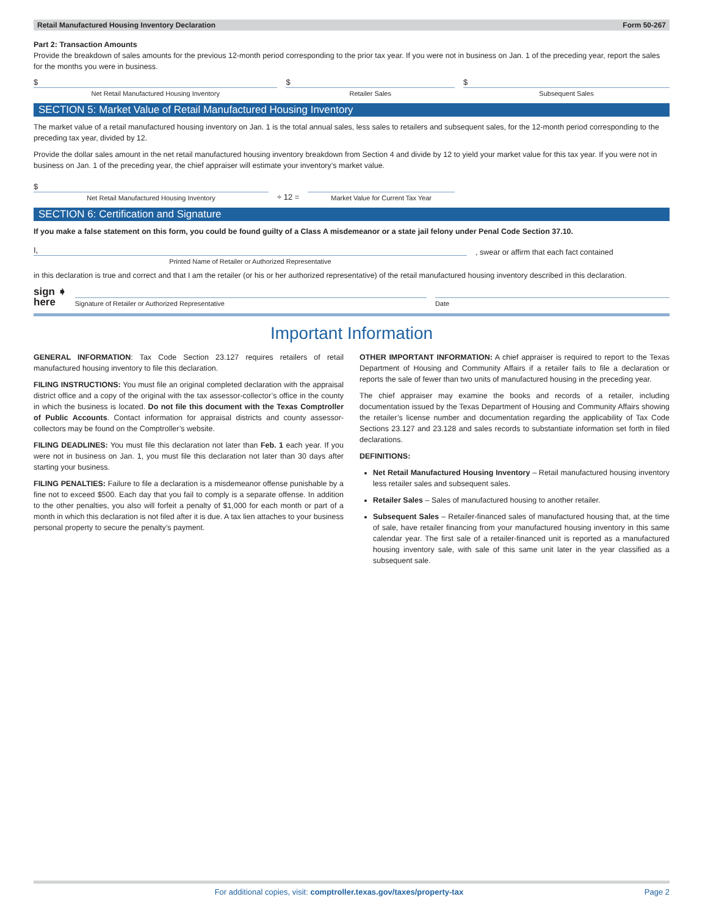Retail Manufactured Housing Inventory Declaration Form 50-267
Part 2: Transaction Amounts
Provide the breakdown of sales amounts for the previous 12-month period corresponding to the prior tax year. If you were not in business on Jan. 1 of the preceding year, report the sales for the months you were in business.
$
Net Retail Manufactured Housing Inventory
$
Retailer Sales
$
Subsequent Sales
SECTION 5: Market Value of Retail Manufactured Housing Inventory
The market value of a retail manufactured housing inventory on Jan. 1 is the total annual sales, less sales to retailers and subsequent sales, for the 12-month period corresponding to the preceding tax year, divided by 12.
Provide the dollar sales amount in the net retail manufactured housing inventory breakdown from Section 4 and divide by 12 to yield your market value for this tax year. If you were not in business on Jan. 1 of the preceding year, the chief appraiser will estimate your inventory’s market value.
$
Net Retail Manufactured Housing Inventory
÷ 12 =
Market Value for Current Tax Year
SECTION 6: Certification and Signature
If you make a false statement on this form, you could be found guilty of a Class A misdemeanor or a state jail felony under Penal Code Section 37.10.
I,
Printed Name of Retailer or Authorized Representative
, swear or affirm that each fact contained
in this declaration is true and correct and that I am the retailer (or his or her authorized representative) of the retail manufactured housing inventory described in this declaration.
sign ➧
here
Signature of Retailer or Authorized Representative
Date
Important Information
GENERAL INFORMATION: Tax Code Section 23.127 requires retailers of retail manufactured housing inventory to file this declaration.
FILING INSTRUCTIONS: You must file an original completed declaration with the appraisal district office and a copy of the original with the tax assessor-collector’s office in the county in which the business is located. Do not file this document with the Texas Comptroller of Public Accounts. Contact information for appraisal districts and county assessor-collectors may be found on the Comptroller’s website.
FILING DEADLINES: You must file this declaration not later than Feb. 1 each year. If you were not in business on Jan. 1, you must file this declaration not later than 30 days after starting your business.
FILING PENALTIES: Failure to file a declaration is a misdemeanor offense punishable by a fine not to exceed $500. Each day that you fail to comply is a separate offense. In addition to the other penalties, you also will forfeit a penalty of $1,000 for each month or part of a month in which this declaration is not filed after it is due. A tax lien attaches to your business personal property to secure the penalty’s payment.
OTHER IMPORTANT INFORMATION: A chief appraiser is required to report to the Texas Department of Housing and Community Affairs if a retailer fails to file a declaration or reports the sale of fewer than two units of manufactured housing in the preceding year.
The chief appraiser may examine the books and records of a retailer, including documentation issued by the Texas Department of Housing and Community Affairs showing the retailer’s license number and documentation regarding the applicability of Tax Code Sections 23.127 and 23.128 and sales records to substantiate information set forth in filed declarations.
DEFINITIONS:
Net Retail Manufactured Housing Inventory – Retail manufactured housing inventory less retailer sales and subsequent sales.
Retailer Sales – Sales of manufactured housing to another retailer.
Subsequent Sales – Retailer-financed sales of manufactured housing that, at the time of sale, have retailer financing from your manufactured housing inventory in this same calendar year. The first sale of a retailer-financed unit is reported as a manufactured housing inventory sale, with sale of this same unit later in the year classified as a subsequent sale.
For additional copies, visit: comptroller.texas.gov/taxes/property-tax Page 2